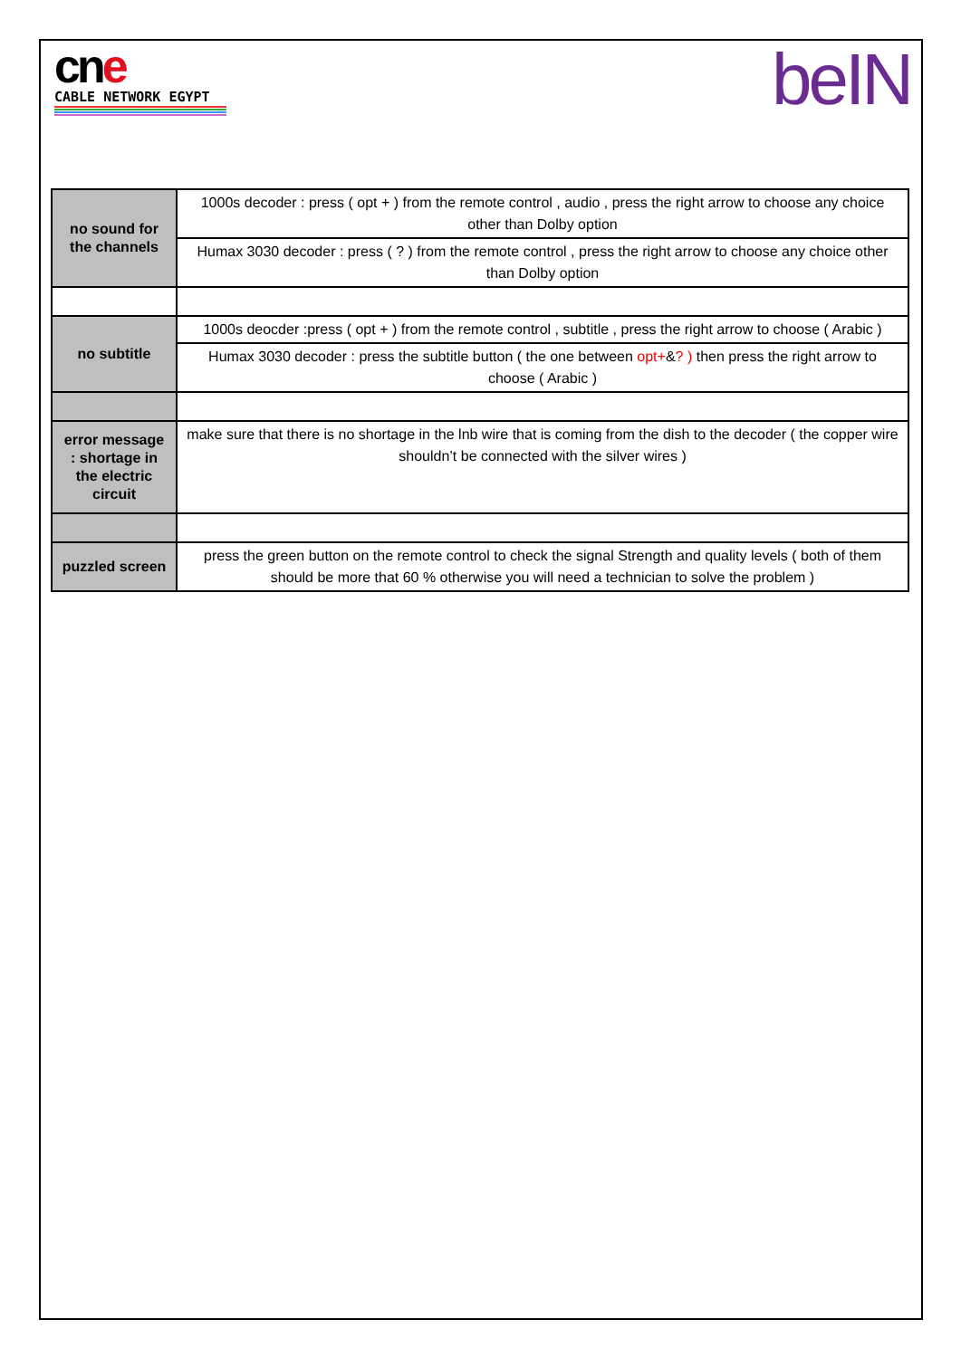cne
CABLE NETWORK EGYPT
beIN
| no sound for the channels | 1000s decoder : press ( opt + ) from the remote control , audio , press the right arrow to choose any choice other than Dolby option |
| | Humax 3030 decoder : press ( ? ) from the remote control , press the right arrow to choose any choice other than Dolby option |
| no subtitle | 1000s deocder :press ( opt + ) from the remote control , subtitle , press the right arrow to choose ( Arabic ) |
| | Humax 3030 decoder : press the subtitle button ( the one between opt+ & ? ) then press the right arrow to choose ( Arabic ) |
| error message : shortage in the electric circuit | make sure that there is no shortage in the lnb wire that is coming from the dish to the decoder ( the copper wire shouldn’t be connected with the silver wires ) |
| puzzled screen | press the green button on the remote control to check the signal Strength and quality levels ( both of them should be more that 60 % otherwise you will need a technician to solve the problem ) |